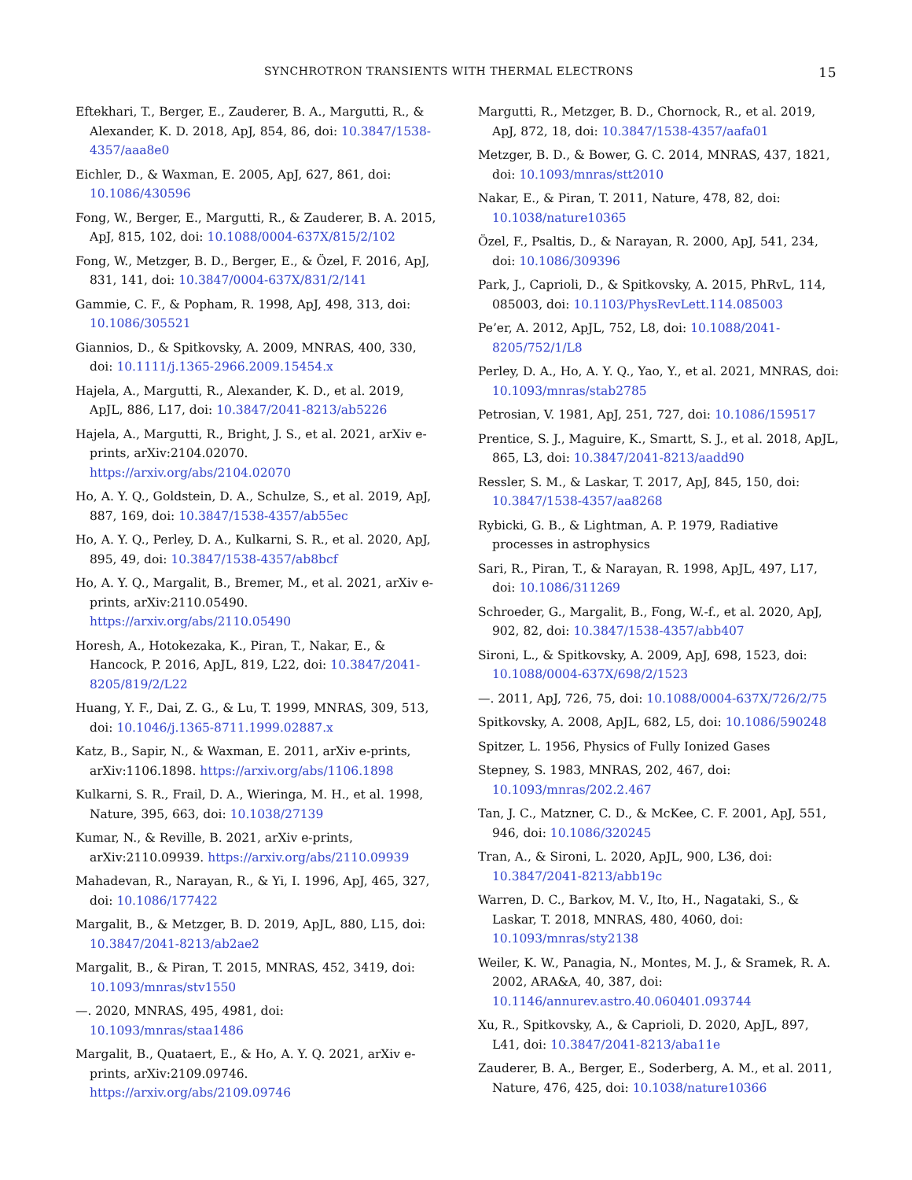SYNCHROTRON TRANSIENTS WITH THERMAL ELECTRONS 15
Eftekhari, T., Berger, E., Zauderer, B. A., Margutti, R., & Alexander, K. D. 2018, ApJ, 854, 86, doi: 10.3847/1538-4357/aaa8e0
Eichler, D., & Waxman, E. 2005, ApJ, 627, 861, doi: 10.1086/430596
Fong, W., Berger, E., Margutti, R., & Zauderer, B. A. 2015, ApJ, 815, 102, doi: 10.1088/0004-637X/815/2/102
Fong, W., Metzger, B. D., Berger, E., & Özel, F. 2016, ApJ, 831, 141, doi: 10.3847/0004-637X/831/2/141
Gammie, C. F., & Popham, R. 1998, ApJ, 498, 313, doi: 10.1086/305521
Giannios, D., & Spitkovsky, A. 2009, MNRAS, 400, 330, doi: 10.1111/j.1365-2966.2009.15454.x
Hajela, A., Margutti, R., Alexander, K. D., et al. 2019, ApJL, 886, L17, doi: 10.3847/2041-8213/ab5226
Hajela, A., Margutti, R., Bright, J. S., et al. 2021, arXiv e-prints, arXiv:2104.02070. https://arxiv.org/abs/2104.02070
Ho, A. Y. Q., Goldstein, D. A., Schulze, S., et al. 2019, ApJ, 887, 169, doi: 10.3847/1538-4357/ab55ec
Ho, A. Y. Q., Perley, D. A., Kulkarni, S. R., et al. 2020, ApJ, 895, 49, doi: 10.3847/1538-4357/ab8bcf
Ho, A. Y. Q., Margalit, B., Bremer, M., et al. 2021, arXiv e-prints, arXiv:2110.05490. https://arxiv.org/abs/2110.05490
Horesh, A., Hotokezaka, K., Piran, T., Nakar, E., & Hancock, P. 2016, ApJL, 819, L22, doi: 10.3847/2041-8205/819/2/L22
Huang, Y. F., Dai, Z. G., & Lu, T. 1999, MNRAS, 309, 513, doi: 10.1046/j.1365-8711.1999.02887.x
Katz, B., Sapir, N., & Waxman, E. 2011, arXiv e-prints, arXiv:1106.1898. https://arxiv.org/abs/1106.1898
Kulkarni, S. R., Frail, D. A., Wieringa, M. H., et al. 1998, Nature, 395, 663, doi: 10.1038/27139
Kumar, N., & Reville, B. 2021, arXiv e-prints, arXiv:2110.09939. https://arxiv.org/abs/2110.09939
Mahadevan, R., Narayan, R., & Yi, I. 1996, ApJ, 465, 327, doi: 10.1086/177422
Margalit, B., & Metzger, B. D. 2019, ApJL, 880, L15, doi: 10.3847/2041-8213/ab2ae2
Margalit, B., & Piran, T. 2015, MNRAS, 452, 3419, doi: 10.1093/mnras/stv1550
—. 2020, MNRAS, 495, 4981, doi: 10.1093/mnras/staa1486
Margalit, B., Quataert, E., & Ho, A. Y. Q. 2021, arXiv e-prints, arXiv:2109.09746. https://arxiv.org/abs/2109.09746
Margutti, R., Metzger, B. D., Chornock, R., et al. 2019, ApJ, 872, 18, doi: 10.3847/1538-4357/aafa01
Metzger, B. D., & Bower, G. C. 2014, MNRAS, 437, 1821, doi: 10.1093/mnras/stt2010
Nakar, E., & Piran, T. 2011, Nature, 478, 82, doi: 10.1038/nature10365
Özel, F., Psaltis, D., & Narayan, R. 2000, ApJ, 541, 234, doi: 10.1086/309396
Park, J., Caprioli, D., & Spitkovsky, A. 2015, PhRvL, 114, 085003, doi: 10.1103/PhysRevLett.114.085003
Pe’er, A. 2012, ApJL, 752, L8, doi: 10.1088/2041-8205/752/1/L8
Perley, D. A., Ho, A. Y. Q., Yao, Y., et al. 2021, MNRAS, doi: 10.1093/mnras/stab2785
Petrosian, V. 1981, ApJ, 251, 727, doi: 10.1086/159517
Prentice, S. J., Maguire, K., Smartt, S. J., et al. 2018, ApJL, 865, L3, doi: 10.3847/2041-8213/aadd90
Ressler, S. M., & Laskar, T. 2017, ApJ, 845, 150, doi: 10.3847/1538-4357/aa8268
Rybicki, G. B., & Lightman, A. P. 1979, Radiative processes in astrophysics
Sari, R., Piran, T., & Narayan, R. 1998, ApJL, 497, L17, doi: 10.1086/311269
Schroeder, G., Margalit, B., Fong, W.-f., et al. 2020, ApJ, 902, 82, doi: 10.3847/1538-4357/abb407
Sironi, L., & Spitkovsky, A. 2009, ApJ, 698, 1523, doi: 10.1088/0004-637X/698/2/1523
—. 2011, ApJ, 726, 75, doi: 10.1088/0004-637X/726/2/75
Spitkovsky, A. 2008, ApJL, 682, L5, doi: 10.1086/590248
Spitzer, L. 1956, Physics of Fully Ionized Gases
Stepney, S. 1983, MNRAS, 202, 467, doi: 10.1093/mnras/202.2.467
Tan, J. C., Matzner, C. D., & McKee, C. F. 2001, ApJ, 551, 946, doi: 10.1086/320245
Tran, A., & Sironi, L. 2020, ApJL, 900, L36, doi: 10.3847/2041-8213/abb19c
Warren, D. C., Barkov, M. V., Ito, H., Nagataki, S., & Laskar, T. 2018, MNRAS, 480, 4060, doi: 10.1093/mnras/sty2138
Weiler, K. W., Panagia, N., Montes, M. J., & Sramek, R. A. 2002, ARA&A, 40, 387, doi: 10.1146/annurev.astro.40.060401.093744
Xu, R., Spitkovsky, A., & Caprioli, D. 2020, ApJL, 897, L41, doi: 10.3847/2041-8213/aba11e
Zauderer, B. A., Berger, E., Soderberg, A. M., et al. 2011, Nature, 476, 425, doi: 10.1038/nature10366